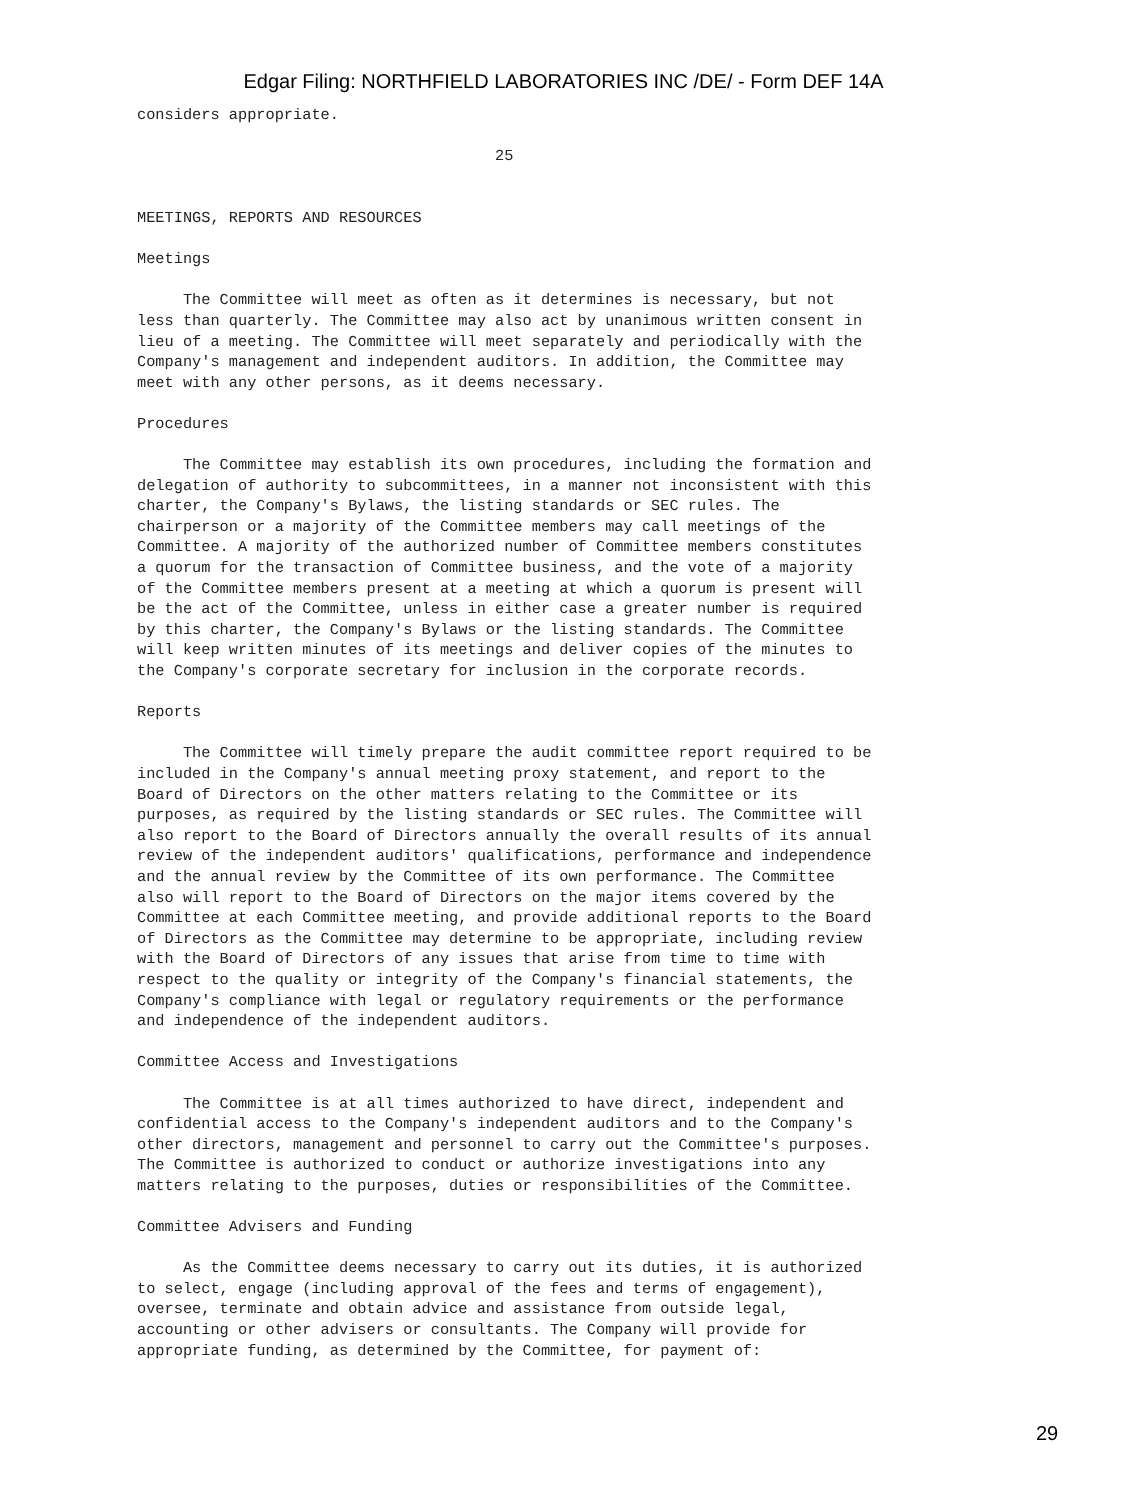Edgar Filing: NORTHFIELD LABORATORIES INC /DE/ - Form DEF 14A
considers appropriate.

                                       25


MEETINGS, REPORTS AND RESOURCES

Meetings

     The Committee will meet as often as it determines is necessary, but not
less than quarterly. The Committee may also act by unanimous written consent in
lieu of a meeting. The Committee will meet separately and periodically with the
Company's management and independent auditors. In addition, the Committee may
meet with any other persons, as it deems necessary.

Procedures

     The Committee may establish its own procedures, including the formation and
delegation of authority to subcommittees, in a manner not inconsistent with this
charter, the Company's Bylaws, the listing standards or SEC rules. The
chairperson or a majority of the Committee members may call meetings of the
Committee. A majority of the authorized number of Committee members constitutes
a quorum for the transaction of Committee business, and the vote of a majority
of the Committee members present at a meeting at which a quorum is present will
be the act of the Committee, unless in either case a greater number is required
by this charter, the Company's Bylaws or the listing standards. The Committee
will keep written minutes of its meetings and deliver copies of the minutes to
the Company's corporate secretary for inclusion in the corporate records.

Reports

     The Committee will timely prepare the audit committee report required to be
included in the Company's annual meeting proxy statement, and report to the
Board of Directors on the other matters relating to the Committee or its
purposes, as required by the listing standards or SEC rules. The Committee will
also report to the Board of Directors annually the overall results of its annual
review of the independent auditors' qualifications, performance and independence
and the annual review by the Committee of its own performance. The Committee
also will report to the Board of Directors on the major items covered by the
Committee at each Committee meeting, and provide additional reports to the Board
of Directors as the Committee may determine to be appropriate, including review
with the Board of Directors of any issues that arise from time to time with
respect to the quality or integrity of the Company's financial statements, the
Company's compliance with legal or regulatory requirements or the performance
and independence of the independent auditors.

Committee Access and Investigations

     The Committee is at all times authorized to have direct, independent and
confidential access to the Company's independent auditors and to the Company's
other directors, management and personnel to carry out the Committee's purposes.
The Committee is authorized to conduct or authorize investigations into any
matters relating to the purposes, duties or responsibilities of the Committee.

Committee Advisers and Funding

     As the Committee deems necessary to carry out its duties, it is authorized
to select, engage (including approval of the fees and terms of engagement),
oversee, terminate and obtain advice and assistance from outside legal,
accounting or other advisers or consultants. The Company will provide for
appropriate funding, as determined by the Committee, for payment of:
29